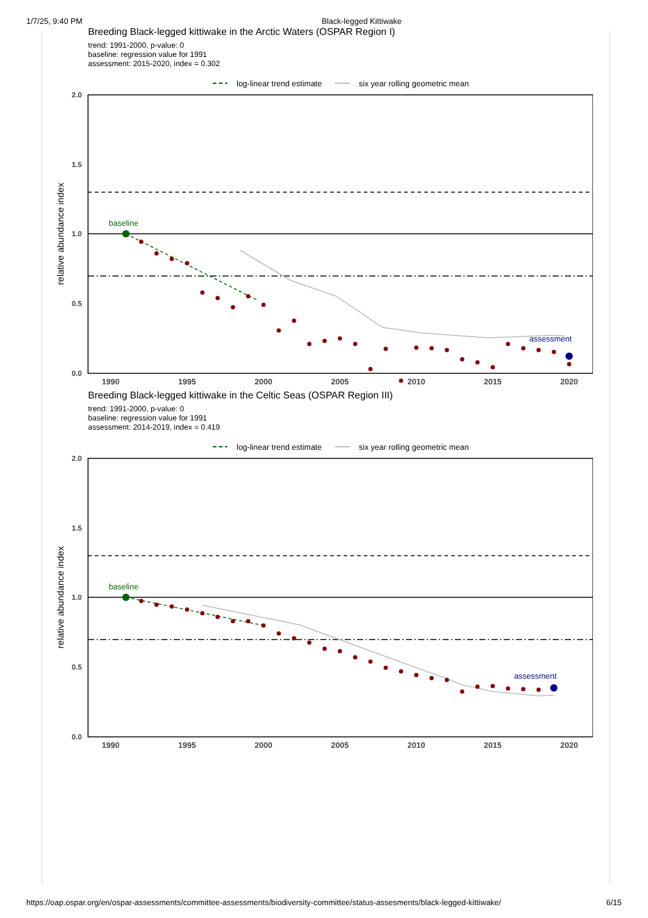1/7/25, 9:40 PM Black-legged Kittiwake
Breeding Black-legged kittiwake in the Arctic Waters (OSPAR Region I)
trend: 1991-2000, p-value: 0
baseline: regression value for 1991
assessment: 2015-2020, index = 0.302
log-linear trend estimate
six year rolling geometric mean
2.0
1.5
1.0
0.5
0.0
relative abundance index
baseline
assessment
1990
1995
2000
2005
2010
2015
2020
Breeding Black-legged kittiwake in the Celtic Seas (OSPAR Region III)
trend: 1991-2000, p-value: 0
baseline: regression value for 1991
assessment: 2014-2019, index = 0.419
log-linear trend estimate
six year rolling geometric mean
2.0
1.5
1.0
0.5
0.0
relative abundance index
baseline
assessment
1990
1995
2000
2005
2010
2015
2020
https://oap.ospar.org/en/ospar-assessments/committee-assessments/biodiversity-committee/status-assesments/black-legged-kittiwake/ 6/15